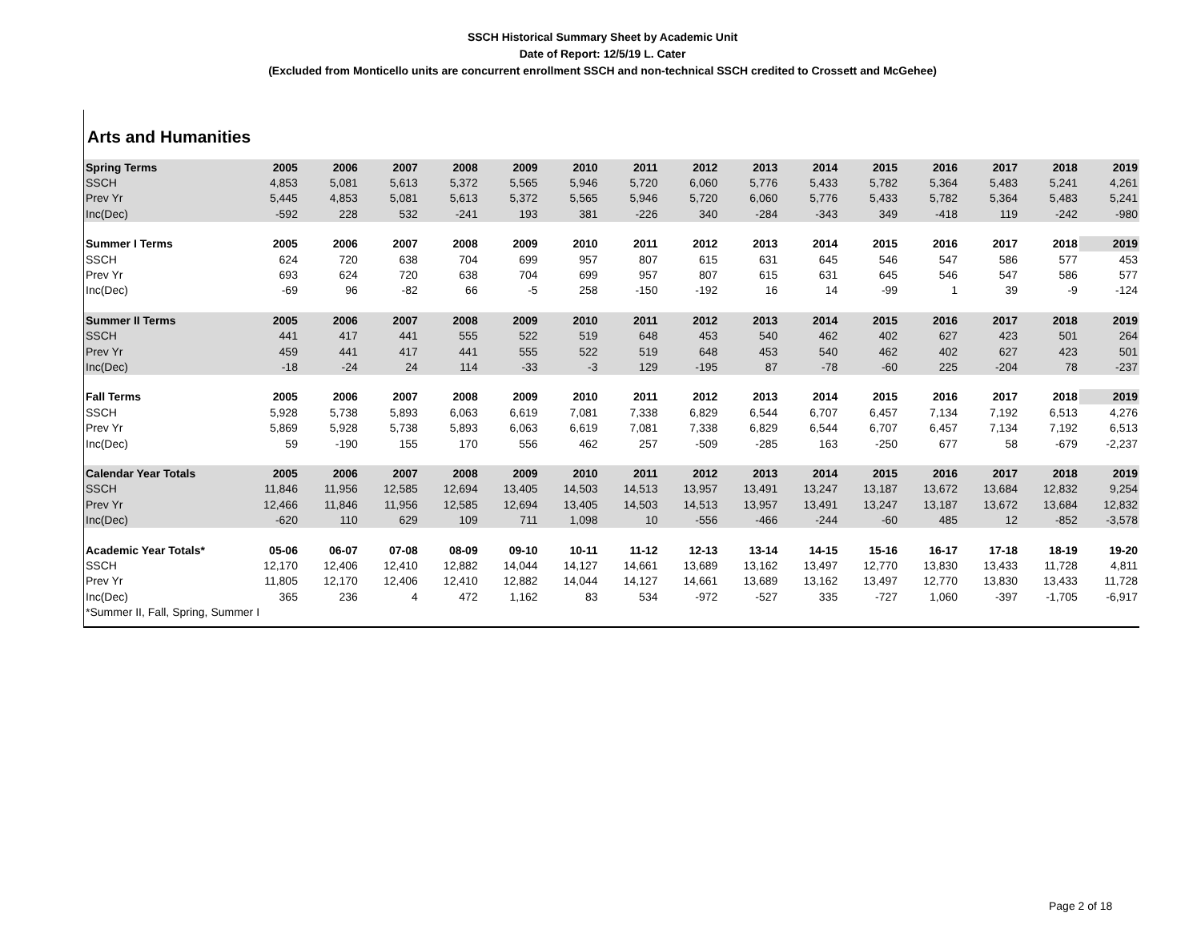SSCH Historical Summary Sheet by Academic Unit
Date of Report: 12/5/19 L. Cater
(Excluded from Monticello units are concurrent enrollment SSCH and non-technical SSCH credited to Crossett and McGehee)
Arts and Humanities
| Spring Terms | 2005 | 2006 | 2007 | 2008 | 2009 | 2010 | 2011 | 2012 | 2013 | 2014 | 2015 | 2016 | 2017 | 2018 | 2019 |
| --- | --- | --- | --- | --- | --- | --- | --- | --- | --- | --- | --- | --- | --- | --- | --- |
| SSCH | 4,853 | 5,081 | 5,613 | 5,372 | 5,565 | 5,946 | 5,720 | 6,060 | 5,776 | 5,433 | 5,782 | 5,364 | 5,483 | 5,241 | 4,261 |
| Prev Yr | 5,445 | 4,853 | 5,081 | 5,613 | 5,372 | 5,565 | 5,946 | 5,720 | 6,060 | 5,776 | 5,433 | 5,782 | 5,364 | 5,483 | 5,241 |
| Inc(Dec) | -592 | 228 | 532 | -241 | 193 | 381 | -226 | 340 | -284 | -343 | 349 | -418 | 119 | -242 | -980 |
| Summer I Terms | 2005 | 2006 | 2007 | 2008 | 2009 | 2010 | 2011 | 2012 | 2013 | 2014 | 2015 | 2016 | 2017 | 2018 | 2019 |
| SSCH | 624 | 720 | 638 | 704 | 699 | 957 | 807 | 615 | 631 | 645 | 546 | 547 | 586 | 577 | 453 |
| Prev Yr | 693 | 624 | 720 | 638 | 704 | 699 | 957 | 807 | 615 | 631 | 645 | 546 | 547 | 586 | 577 |
| Inc(Dec) | -69 | 96 | -82 | 66 | -5 | 258 | -150 | -192 | 16 | 14 | -99 | 1 | 39 | -9 | -124 |
| Summer II Terms | 2005 | 2006 | 2007 | 2008 | 2009 | 2010 | 2011 | 2012 | 2013 | 2014 | 2015 | 2016 | 2017 | 2018 | 2019 |
| SSCH | 441 | 417 | 441 | 555 | 522 | 519 | 648 | 453 | 540 | 462 | 402 | 627 | 423 | 501 | 264 |
| Prev Yr | 459 | 441 | 417 | 441 | 555 | 522 | 519 | 648 | 453 | 540 | 462 | 402 | 627 | 423 | 501 |
| Inc(Dec) | -18 | -24 | 24 | 114 | -33 | -3 | 129 | -195 | 87 | -78 | -60 | 225 | -204 | 78 | -237 |
| Fall Terms | 2005 | 2006 | 2007 | 2008 | 2009 | 2010 | 2011 | 2012 | 2013 | 2014 | 2015 | 2016 | 2017 | 2018 | 2019 |
| SSCH | 5,928 | 5,738 | 5,893 | 6,063 | 6,619 | 7,081 | 7,338 | 6,829 | 6,544 | 6,707 | 6,457 | 7,134 | 7,192 | 6,513 | 4,276 |
| Prev Yr | 5,869 | 5,928 | 5,738 | 5,893 | 6,063 | 6,619 | 7,081 | 7,338 | 6,829 | 6,544 | 6,707 | 6,457 | 7,134 | 7,192 | 6,513 |
| Inc(Dec) | 59 | -190 | 155 | 170 | 556 | 462 | 257 | -509 | -285 | 163 | -250 | 677 | 58 | -679 | -2,237 |
| Calendar Year Totals | 2005 | 2006 | 2007 | 2008 | 2009 | 2010 | 2011 | 2012 | 2013 | 2014 | 2015 | 2016 | 2017 | 2018 | 2019 |
| SSCH | 11,846 | 11,956 | 12,585 | 12,694 | 13,405 | 14,503 | 14,513 | 13,957 | 13,491 | 13,247 | 13,187 | 13,672 | 13,684 | 12,832 | 9,254 |
| Prev Yr | 12,466 | 11,846 | 11,956 | 12,585 | 12,694 | 13,405 | 14,503 | 14,513 | 13,957 | 13,491 | 13,247 | 13,187 | 13,672 | 13,684 | 12,832 |
| Inc(Dec) | -620 | 110 | 629 | 109 | 711 | 1,098 | 10 | -556 | -466 | -244 | -60 | 485 | 12 | -852 | -3,578 |
| Academic Year Totals* | 05-06 | 06-07 | 07-08 | 08-09 | 09-10 | 10-11 | 11-12 | 12-13 | 13-14 | 14-15 | 15-16 | 16-17 | 17-18 | 18-19 | 19-20 |
| SSCH | 12,170 | 12,406 | 12,410 | 12,882 | 14,044 | 14,127 | 14,661 | 13,689 | 13,162 | 13,497 | 12,770 | 13,830 | 13,433 | 11,728 | 4,811 |
| Prev Yr | 11,805 | 12,170 | 12,406 | 12,410 | 12,882 | 14,044 | 14,127 | 14,661 | 13,689 | 13,162 | 13,497 | 12,770 | 13,830 | 13,433 | 11,728 |
| Inc(Dec) | 365 | 236 | 4 | 472 | 1,162 | 83 | 534 | -972 | -527 | 335 | -727 | 1,060 | -397 | -1,705 | -6,917 |
| *Summer II, Fall, Spring, Summer I | | | | | | | | | | | | | | | |
Page 2 of 18